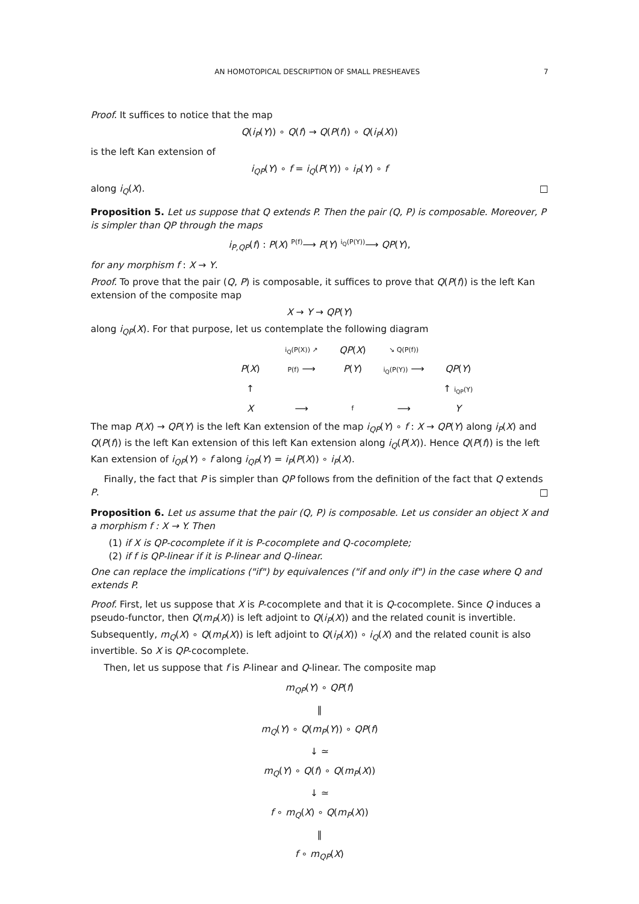AN HOMOTOPICAL DESCRIPTION OF SMALL PRESHEAVES 7
Proof. It suffices to notice that the map
Q(i<sub>P</sub>(Y)) ∘ Q(f) → Q(P(f)) ∘ Q(i<sub>P</sub>(X))
is the left Kan extension of
i<sub>QP</sub>(Y) ∘ f = i<sub>Q</sub>(P(Y)) ∘ i<sub>P</sub>(Y) ∘ f
along i<sub>Q</sub>(X). □
Proposition 5. Let us suppose that Q extends P. Then the pair (Q, P) is composable. Moreover, P is simpler than QP through the maps
i<sub>P,QP</sub>(f) : P(X) <sup>P(f)</sup>⟶ P(Y) <sup>i<sub>Q</sub>(P(Y))</sup>⟶ QP(Y),
for any morphism f : X → Y.
Proof. To prove that the pair (Q, P) is composable, it suffices to prove that Q(P(f)) is the left Kan extension of the composite map
X → Y → QP(Y)
along i<sub>QP</sub>(X). For that purpose, let us contemplate the following diagram
i<sub>Q</sub>(P(X)) ↗
QP(X)
↘ Q(P(f))
P(X)
P(f) ⟶
P(Y)
i<sub>Q</sub>(P(Y)) ⟶
QP(Y)
↑
↑ i<sub>QP</sub>(Y)
X
⟶
f
⟶
Y
The map P(X) → QP(Y) is the left Kan extension of the map i<sub>QP</sub>(Y) ∘ f : X → QP(Y) along i<sub>P</sub>(X) and Q(P(f)) is the left Kan extension of this left Kan extension along i<sub>Q</sub>(P(X)). Hence Q(P(f)) is the left Kan extension of i<sub>QP</sub>(Y) ∘ f along i<sub>QP</sub>(Y) = i<sub>P</sub>(P(X)) ∘ i<sub>P</sub>(X).
Finally, the fact that P is simpler than QP follows from the definition of the fact that Q extends P. □
Proposition 6. Let us assume that the pair (Q, P) is composable. Let us consider an object X and a morphism f : X → Y. Then
(1) if X is QP-cocomplete if it is P-cocomplete and Q-cocomplete;
(2) if f is QP-linear if it is P-linear and Q-linear.
One can replace the implications ("if") by equivalences ("if and only if") in the case where Q and extends P.
Proof. First, let us suppose that X is P-cocomplete and that it is Q-cocomplete. Since Q induces a pseudo-functor, then Q(m<sub>P</sub>(X)) is left adjoint to Q(i<sub>P</sub>(X)) and the related counit is invertible. Subsequently, m<sub>Q</sub>(X) ∘ Q(m<sub>P</sub>(X)) is left adjoint to Q(i<sub>P</sub>(X)) ∘ i<sub>Q</sub>(X) and the related counit is also invertible. So X is QP-cocomplete.
Then, let us suppose that f is P-linear and Q-linear. The composite map
m<sub>QP</sub>(Y) ∘ QP(f)
‖
m<sub>Q</sub>(Y) ∘ Q(m<sub>P</sub>(Y)) ∘ QP(f)
↓ ≃
m<sub>Q</sub>(Y) ∘ Q(f) ∘ Q(m<sub>P</sub>(X))
↓ ≃
f ∘ m<sub>Q</sub>(X) ∘ Q(m<sub>P</sub>(X))
‖
f ∘ m<sub>QP</sub>(X)